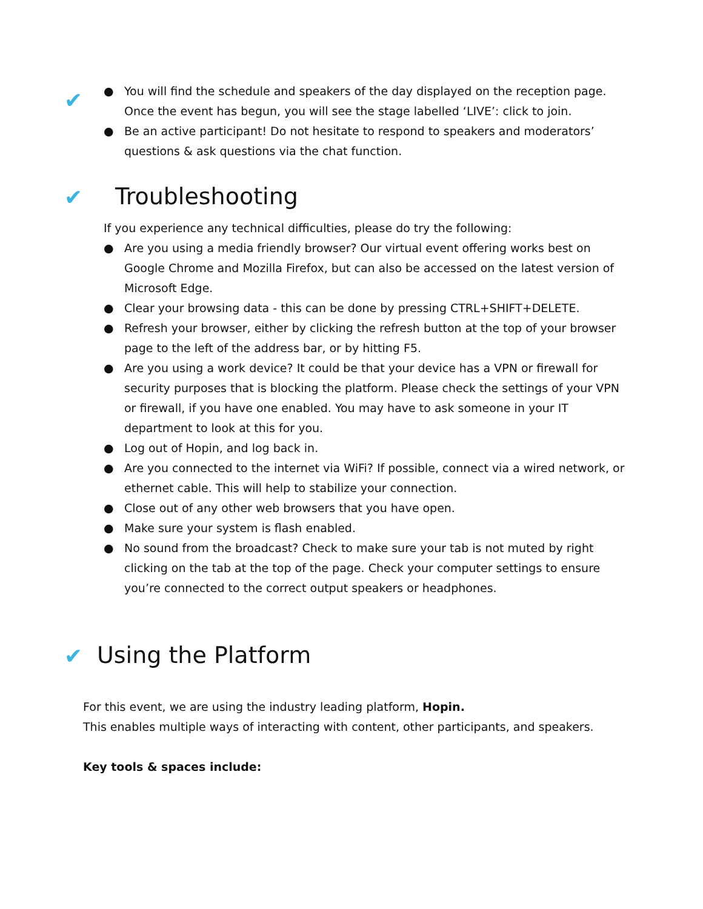✔
● You will find the schedule and speakers of the day displayed on the reception page. Once the event has begun, you will see the stage labelled ‘LIVE’: click to join.
● Be an active participant! Do not hesitate to respond to speakers and moderators’ questions & ask questions via the chat function.
✔ Troubleshooting
If you experience any technical difficulties, please do try the following:
● Are you using a media friendly browser? Our virtual event offering works best on Google Chrome and Mozilla Firefox, but can also be accessed on the latest version of Microsoft Edge.
● Clear your browsing data - this can be done by pressing CTRL+SHIFT+DELETE.
● Refresh your browser, either by clicking the refresh button at the top of your browser page to the left of the address bar, or by hitting F5.
● Are you using a work device? It could be that your device has a VPN or firewall for security purposes that is blocking the platform. Please check the settings of your VPN or firewall, if you have one enabled. You may have to ask someone in your IT department to look at this for you.
● Log out of Hopin, and log back in.
● Are you connected to the internet via WiFi? If possible, connect via a wired network, or ethernet cable. This will help to stabilize your connection.
● Close out of any other web browsers that you have open.
● Make sure your system is flash enabled.
● No sound from the broadcast? Check to make sure your tab is not muted by right clicking on the tab at the top of the page. Check your computer settings to ensure you’re connected to the correct output speakers or headphones.
✔ Using the Platform
For this event, we are using the industry leading platform, Hopin.
This enables multiple ways of interacting with content, other participants, and speakers.
Key tools & spaces include: